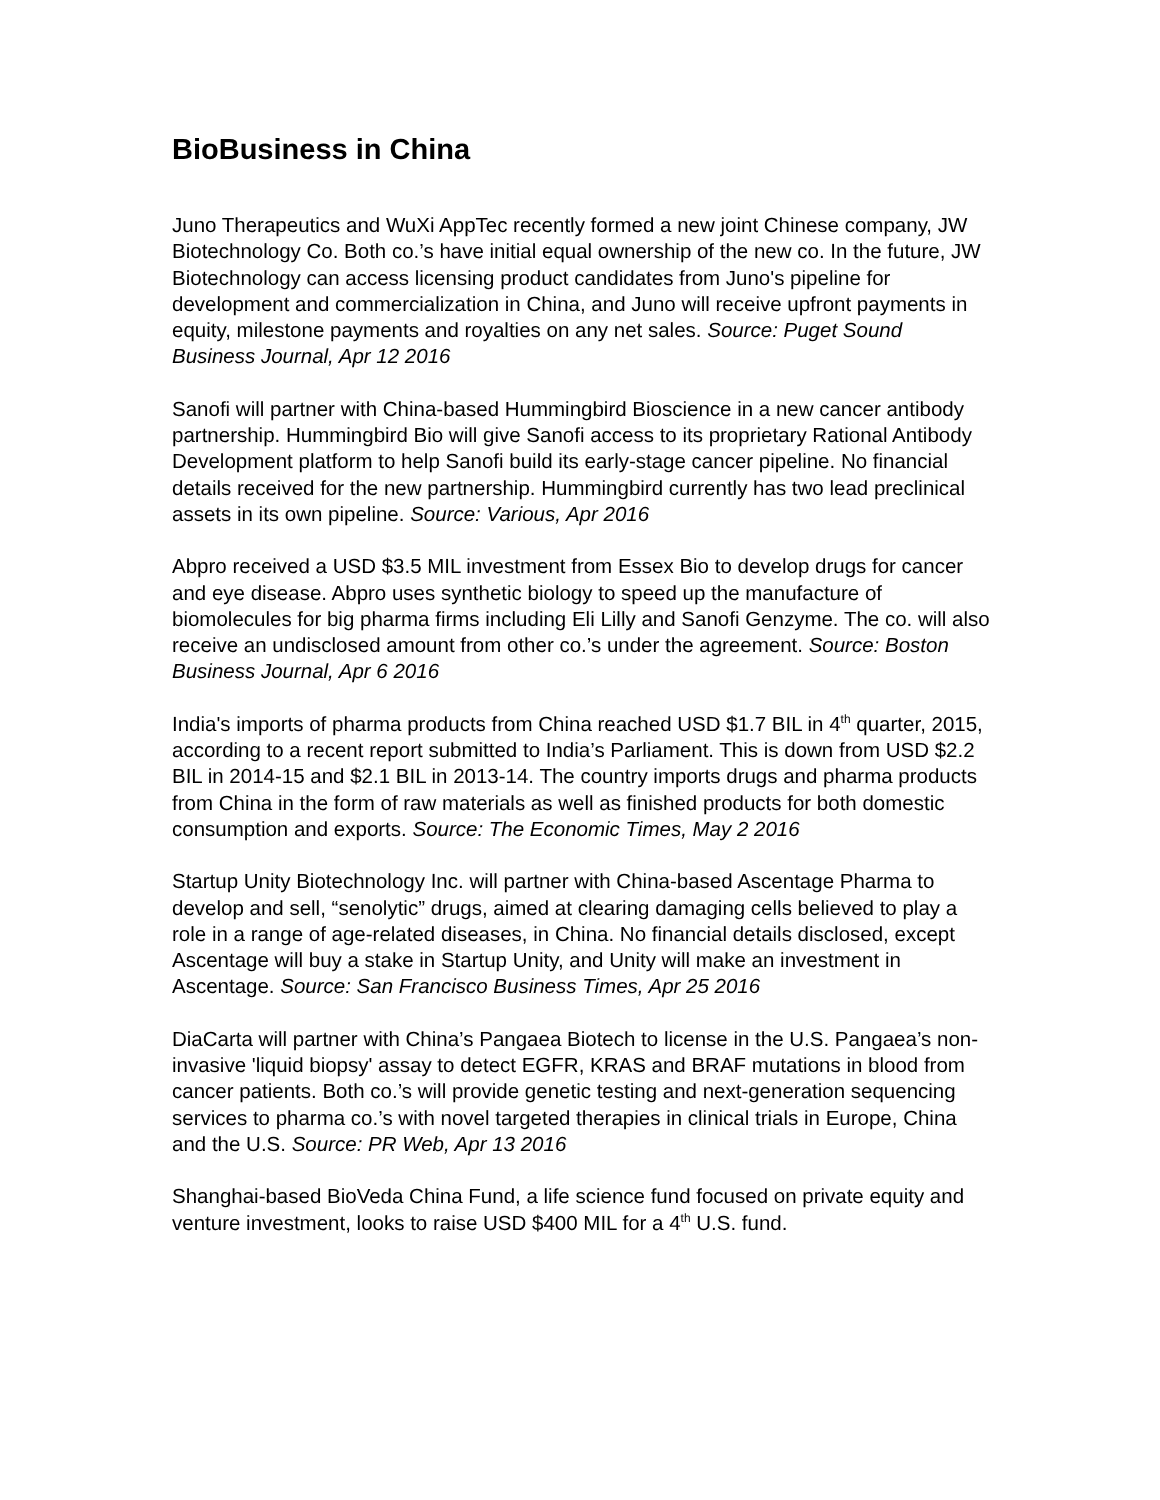BioBusiness in China
Juno Therapeutics and WuXi AppTec recently formed a new joint Chinese company, JW Biotechnology Co. Both co.’s have initial equal ownership of the new co. In the future, JW Biotechnology can access licensing product candidates from Juno's pipeline for development and commercialization in China, and Juno will receive upfront payments in equity, milestone payments and royalties on any net sales. Source: Puget Sound Business Journal, Apr 12 2016
Sanofi will partner with China-based Hummingbird Bioscience in a new cancer antibody partnership. Hummingbird Bio will give Sanofi access to its proprietary Rational Antibody Development platform to help Sanofi build its early-stage cancer pipeline. No financial details received for the new partnership. Hummingbird currently has two lead preclinical assets in its own pipeline. Source: Various, Apr 2016
Abpro received a USD $3.5 MIL investment from Essex Bio to develop drugs for cancer and eye disease. Abpro uses synthetic biology to speed up the manufacture of biomolecules for big pharma firms including Eli Lilly and Sanofi Genzyme. The co. will also receive an undisclosed amount from other co.’s under the agreement. Source: Boston Business Journal, Apr 6 2016
India's imports of pharma products from China reached USD $1.7 BIL in 4<sup>th</sup> quarter, 2015, according to a recent report submitted to India’s Parliament. This is down from USD $2.2 BIL in 2014-15 and $2.1 BIL in 2013-14. The country imports drugs and pharma products from China in the form of raw materials as well as finished products for both domestic consumption and exports. Source: The Economic Times, May 2 2016
Startup Unity Biotechnology Inc. will partner with China-based Ascentage Pharma to develop and sell, “senolytic” drugs, aimed at clearing damaging cells believed to play a role in a range of age-related diseases, in China. No financial details disclosed, except Ascentage will buy a stake in Startup Unity, and Unity will make an investment in Ascentage. Source: San Francisco Business Times, Apr 25 2016
DiaCarta will partner with China’s Pangaea Biotech to license in the U.S. Pangaea’s non-invasive 'liquid biopsy' assay to detect EGFR, KRAS and BRAF mutations in blood from cancer patients. Both co.’s will provide genetic testing and next-generation sequencing services to pharma co.’s with novel targeted therapies in clinical trials in Europe, China and the U.S. Source: PR Web, Apr 13 2016
Shanghai-based BioVeda China Fund, a life science fund focused on private equity and venture investment, looks to raise USD $400 MIL for a 4<sup>th</sup> U.S. fund.